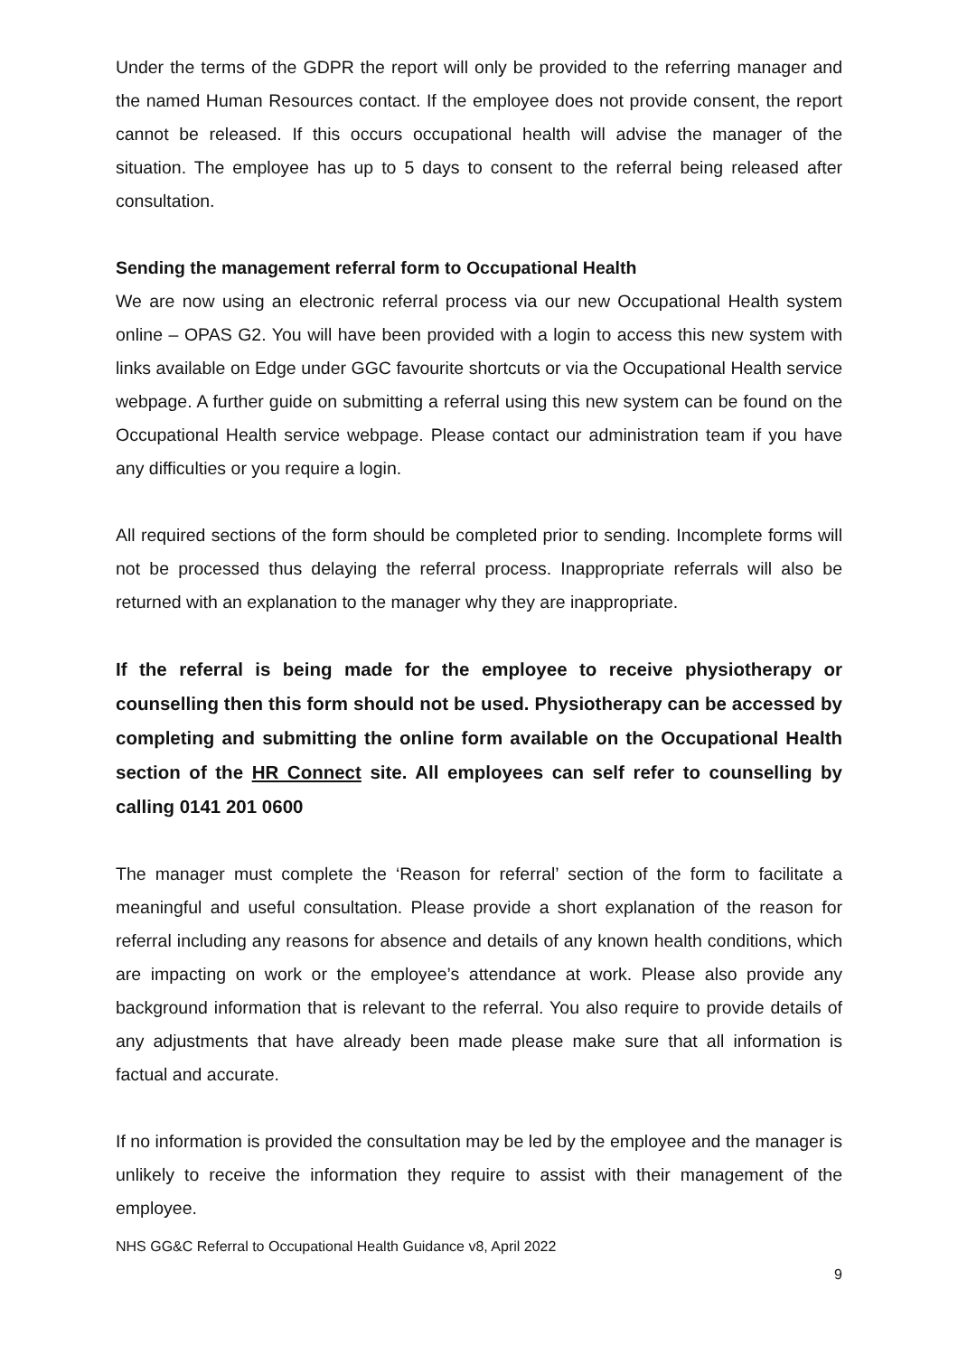Under the terms of the GDPR the report will only be provided to the referring manager and the named Human Resources contact. If the employee does not provide consent, the report cannot be released. If this occurs occupational health will advise the manager of the situation. The employee has up to 5 days to consent to the referral being released after consultation.
Sending the management referral form to Occupational Health
We are now using an electronic referral process via our new Occupational Health system online – OPAS G2. You will have been provided with a login to access this new system with links available on Edge under GGC favourite shortcuts or via the Occupational Health service webpage. A further guide on submitting a referral using this new system can be found on the Occupational Health service webpage. Please contact our administration team if you have any difficulties or you require a login.
All required sections of the form should be completed prior to sending. Incomplete forms will not be processed thus delaying the referral process. Inappropriate referrals will also be returned with an explanation to the manager why they are inappropriate.
If the referral is being made for the employee to receive physiotherapy or counselling then this form should not be used. Physiotherapy can be accessed by completing and submitting the online form available on the Occupational Health section of the HR Connect site. All employees can self refer to counselling by calling 0141 201 0600
The manager must complete the ‘Reason for referral’ section of the form to facilitate a meaningful and useful consultation. Please provide a short explanation of the reason for referral including any reasons for absence and details of any known health conditions, which are impacting on work or the employee’s attendance at work. Please also provide any background information that is relevant to the referral. You also require to provide details of any adjustments that have already been made please make sure that all information is factual and accurate.
If no information is provided the consultation may be led by the employee and the manager is unlikely to receive the information they require to assist with their management of the employee.
NHS GG&C Referral to Occupational Health Guidance v8, April 2022
9